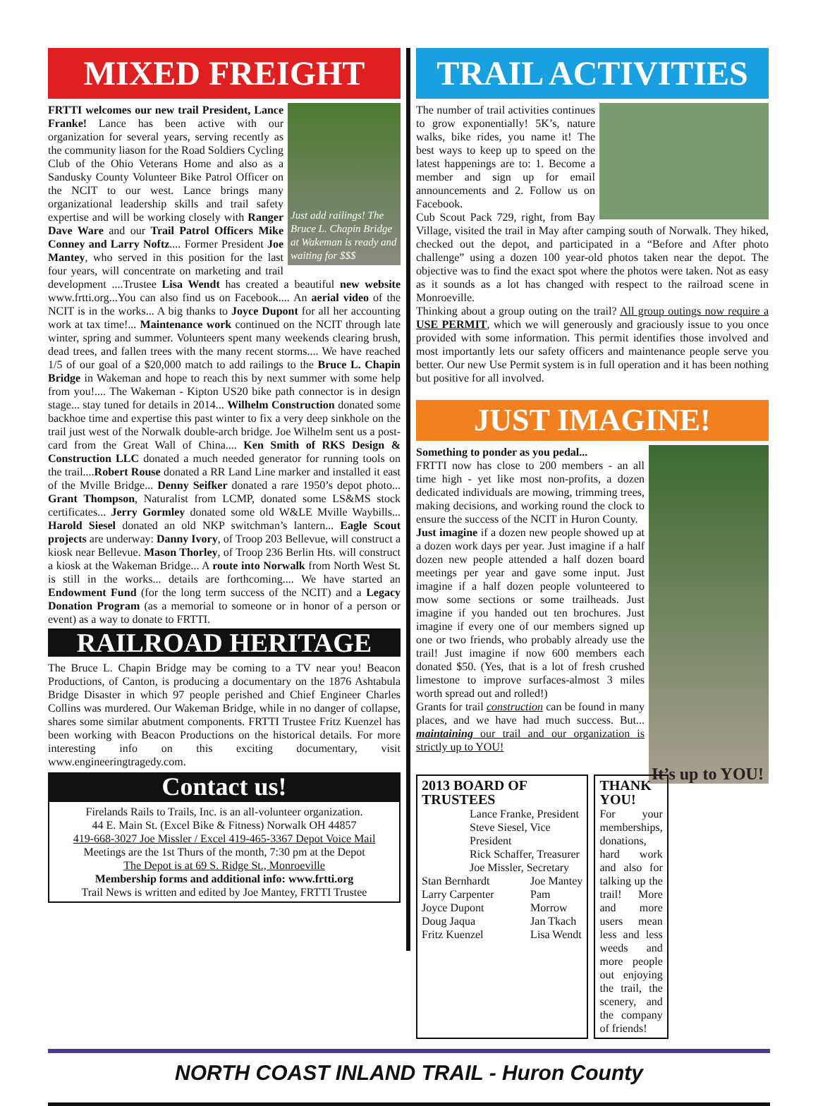MIXED FREIGHT
Just add railings! The Bruce L. Chapin Bridge at Wakeman is ready and waiting for $$$
FRTTI welcomes our new trail President, Lance Franke! Lance has been active with our organization for several years, serving recently as the community liason for the Road Soldiers Cycling Club of the Ohio Veterans Home and also as a Sandusky County Volunteer Bike Patrol Officer on the NCIT to our west. Lance brings many organizational leadership skills and trail safety expertise and will be working closely with Ranger Dave Ware and our Trail Patrol Officers Mike Conney and Larry Noftz.... Former President Joe Mantey, who served in this position for the last four years, will concentrate on marketing and trail development ....Trustee Lisa Wendt has created a beautiful new website www.frtti.org...You can also find us on Facebook.... An aerial video of the NCIT is in the works... A big thanks to Joyce Dupont for all her accounting work at tax time!... Maintenance work continued on the NCIT through late winter, spring and summer. Volunteers spent many weekends clearing brush, dead trees, and fallen trees with the many recent storms.... We have reached 1/5 of our goal of a $20,000 match to add railings to the Bruce L. Chapin Bridge in Wakeman and hope to reach this by next summer with some help from you!.... The Wakeman - Kipton US20 bike path connector is in design stage... stay tuned for details in 2014... Wilhelm Construction donated some backhoe time and expertise this past winter to fix a very deep sinkhole on the trail just west of the Norwalk double-arch bridge. Joe Wilhelm sent us a post-card from the Great Wall of China.... Ken Smith of RKS Design & Construction LLC donated a much needed generator for running tools on the trail....Robert Rouse donated a RR Land Line marker and installed it east of the Mville Bridge... Denny Seifker donated a rare 1950’s depot photo... Grant Thompson, Naturalist from LCMP, donated some LS&MS stock certificates... Jerry Gormley donated some old W&LE Mville Waybills... Harold Siesel donated an old NKP switchman’s lantern... Eagle Scout projects are underway: Danny Ivory, of Troop 203 Bellevue, will construct a kiosk near Bellevue. Mason Thorley, of Troop 236 Berlin Hts. will construct a kiosk at the Wakeman Bridge... A route into Norwalk from North West St. is still in the works... details are forthcoming.... We have started an Endowment Fund (for the long term success of the NCIT) and a Legacy Donation Program (as a memorial to someone or in honor of a person or event) as a way to donate to FRTTI.
RAILROAD HERITAGE
The Bruce L. Chapin Bridge may be coming to a TV near you! Beacon Productions, of Canton, is producing a documentary on the 1876 Ashtabula Bridge Disaster in which 97 people perished and Chief Engineer Charles Collins was murdered. Our Wakeman Bridge, while in no danger of collapse, shares some similar abutment components. FRTTI Trustee Fritz Kuenzel has been working with Beacon Productions on the historical details. For more interesting info on this exciting documentary, visit www.engineeringtragedy.com.
Contact us!
Firelands Rails to Trails, Inc. is an all-volunteer organization.
44 E. Main St. (Excel Bike & Fitness) Norwalk OH 44857
419-668-3027 Joe Missler / Excel 419-465-3367 Depot Voice Mail
Meetings are the 1st Thurs of the month, 7:30 pm at the Depot
The Depot is at 69 S. Ridge St., Monroeville
Membership forms and additional info: www.frtti.org
Trail News is written and edited by Joe Mantey, FRTTI Trustee
TRAIL ACTIVITIES
The number of trail activities continues to grow exponentially! 5K’s, nature walks, bike rides, you name it! The best ways to keep up to speed on the latest happenings are to: 1. Become a member and sign up for email announcements and 2. Follow us on Facebook.
Cub Scout Pack 729, right, from Bay Village, visited the trail in May after camping south of Norwalk. They hiked, checked out the depot, and participated in a “Before and After photo challenge” using a dozen 100 year-old photos taken near the depot. The objective was to find the exact spot where the photos were taken. Not as easy as it sounds as a lot has changed with respect to the railroad scene in Monroeville.
Thinking about a group outing on the trail? All group outings now require a USE PERMIT, which we will generously and graciously issue to you once provided with some information. This permit identifies those involved and most importantly lets our safety officers and maintenance people serve you better. Our new Use Permit system is in full operation and it has been nothing but positive for all involved.
JUST IMAGINE!
It’s up to YOU!
Something to ponder as you pedal...
FRTTI now has close to 200 members - an all time high - yet like most non-profits, a dozen dedicated individuals are mowing, trimming trees, making decisions, and working round the clock to ensure the success of the NCIT in Huron County.
Just imagine if a dozen new people showed up at a dozen work days per year. Just imagine if a half dozen new people attended a half dozen board meetings per year and gave some input. Just imagine if a half dozen people volunteered to mow some sections or some trailheads. Just imagine if you handed out ten brochures. Just imagine if every one of our members signed up one or two friends, who probably already use the trail! Just imagine if now 600 members each donated $50. (Yes, that is a lot of fresh crushed limestone to improve surfaces-almost 3 miles worth spread out and rolled!)
Grants for trail construction can be found in many places, and we have had much success. But... maintaining our trail and our organization is strictly up to YOU!
2013 BOARD OF TRUSTEES
Lance Franke, President
Steve Siesel, Vice President
Rick Schaffer, Treasurer
Joe Missler, Secretary
Stan Bernhardt
Larry Carpenter
Joyce Dupont
Doug Jaqua
Fritz Kuenzel
Joe Mantey
Pam Morrow
Jan Tkach
Lisa Wendt
THANK YOU!
For your memberships, donations, hard work and also for talking up the trail! More and more users mean less and less weeds and more people out enjoying the trail, the scenery, and the company of friends!
NORTH COAST INLAND TRAIL - Huron County